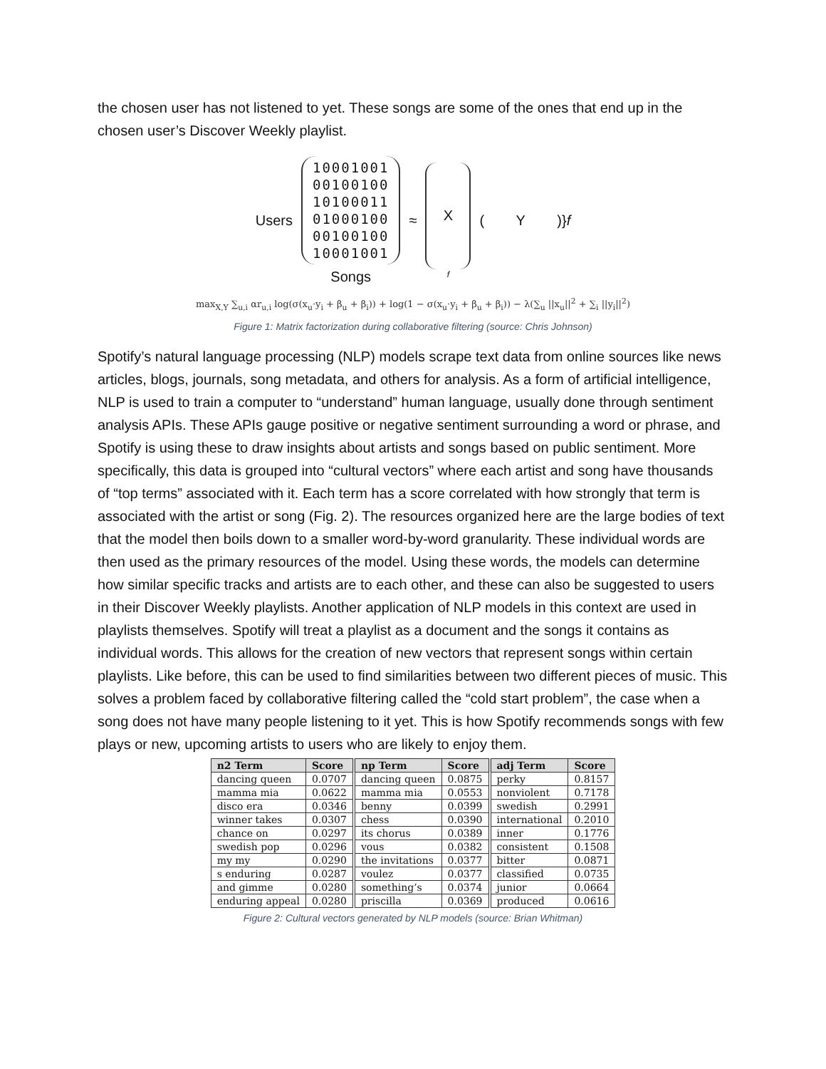the chosen user has not listened to yet. These songs are some of the ones that end up in the chosen user’s Discover Weekly playlist.
Users
10001001
00100100
10100011
01000100
00100100
10001001
Songs
≈
X
f
( Y )}f
max<sub>X,Y</sub> ∑<sub>u,i</sub> αr<sub>u,i</sub> log(σ(x<sub>u</sub>·y<sub>i</sub> + β<sub>u</sub> + β<sub>i</sub>)) + log(1 − σ(x<sub>u</sub>·y<sub>i</sub> + β<sub>u</sub> + β<sub>i</sub>)) − λ(∑<sub>u</sub> ||x<sub>u</sub>||<sup>2</sup> + ∑<sub>i</sub> ||y<sub>i</sub>||<sup>2</sup>)
Figure 1: Matrix factorization during collaborative filtering (source: Chris Johnson)
Spotify’s natural language processing (NLP) models scrape text data from online sources like news articles, blogs, journals, song metadata, and others for analysis. As a form of artificial intelligence, NLP is used to train a computer to “understand” human language, usually done through sentiment analysis APIs. These APIs gauge positive or negative sentiment surrounding a word or phrase, and Spotify is using these to draw insights about artists and songs based on public sentiment. More specifically, this data is grouped into “cultural vectors” where each artist and song have thousands of “top terms” associated with it. Each term has a score correlated with how strongly that term is associated with the artist or song (Fig. 2). The resources organized here are the large bodies of text that the model then boils down to a smaller word-by-word granularity. These individual words are then used as the primary resources of the model. Using these words, the models can determine how similar specific tracks and artists are to each other, and these can also be suggested to users in their Discover Weekly playlists. Another application of NLP models in this context are used in playlists themselves. Spotify will treat a playlist as a document and the songs it contains as individual words. This allows for the creation of new vectors that represent songs within certain playlists. Like before, this can be used to find similarities between two different pieces of music. This solves a problem faced by collaborative filtering called the “cold start problem”, the case when a song does not have many people listening to it yet. This is how Spotify recommends songs with few plays or new, upcoming artists to users who are likely to enjoy them.
| n2 Term | Score | np Term | Score | adj Term | Score |
| --- | --- | --- | --- | --- | --- |
| dancing queen | 0.0707 | dancing queen | 0.0875 | perky | 0.8157 |
| mamma mia | 0.0622 | mamma mia | 0.0553 | nonviolent | 0.7178 |
| disco era | 0.0346 | benny | 0.0399 | swedish | 0.2991 |
| winner takes | 0.0307 | chess | 0.0390 | international | 0.2010 |
| chance on | 0.0297 | its chorus | 0.0389 | inner | 0.1776 |
| swedish pop | 0.0296 | vous | 0.0382 | consistent | 0.1508 |
| my my | 0.0290 | the invitations | 0.0377 | bitter | 0.0871 |
| s enduring | 0.0287 | voulez | 0.0377 | classified | 0.0735 |
| and gimme | 0.0280 | something’s | 0.0374 | junior | 0.0664 |
| enduring appeal | 0.0280 | priscilla | 0.0369 | produced | 0.0616 |
Figure 2: Cultural vectors generated by NLP models (source: Brian Whitman)